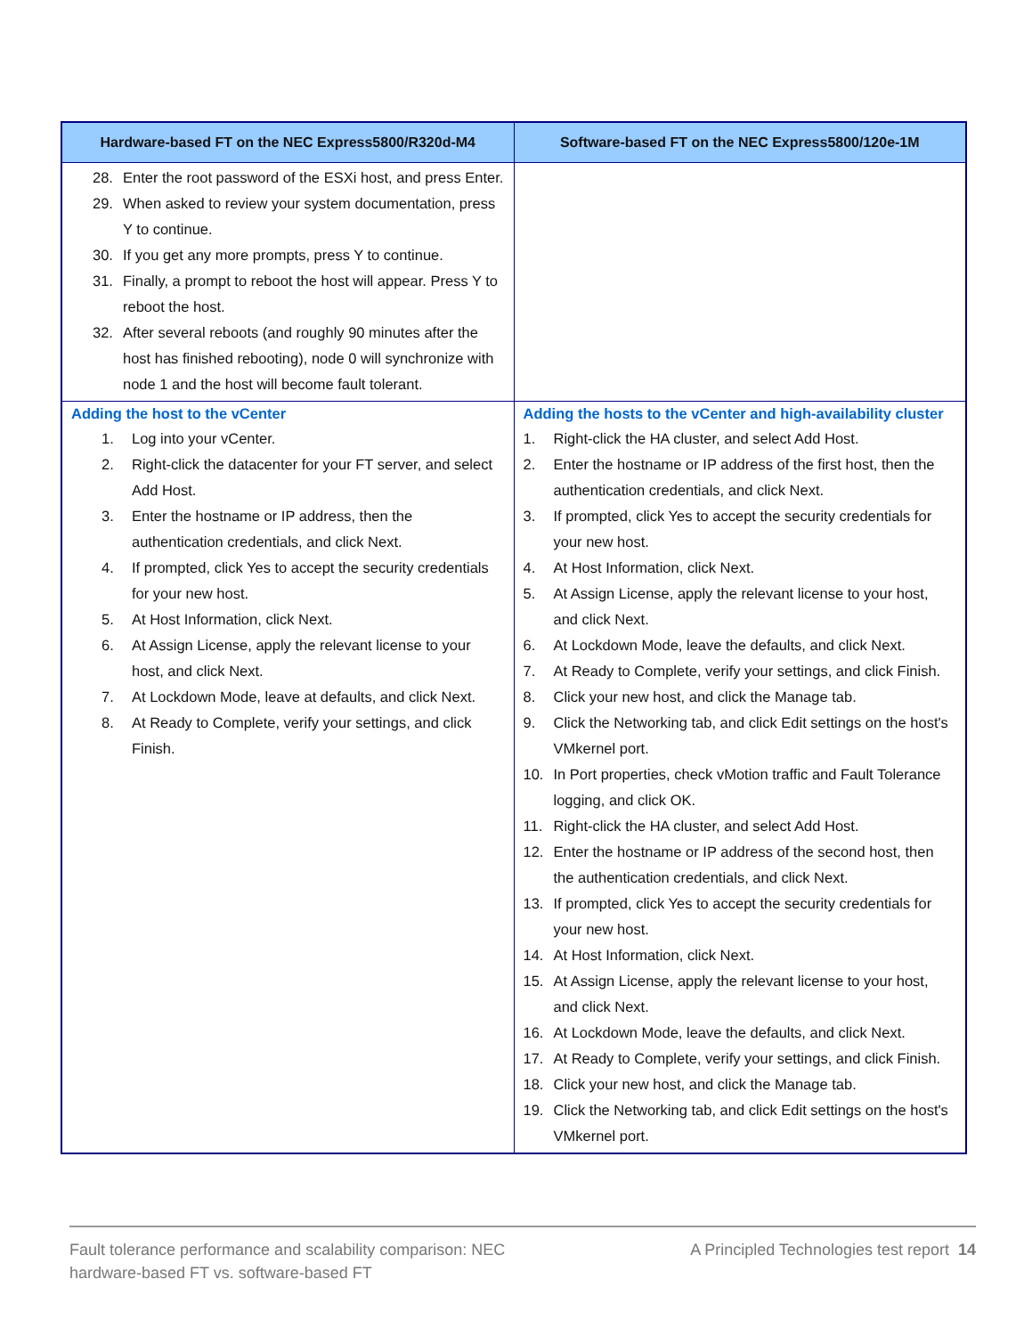| Hardware-based FT on the NEC Express5800/R320d-M4 | Software-based FT on the NEC Express5800/120e-1M |
| --- | --- |
| 28. Enter the root password of the ESXi host, and press Enter. 29. When asked to review your system documentation, press Y to continue. 30. If you get any more prompts, press Y to continue. 31. Finally, a prompt to reboot the host will appear. Press Y to reboot the host. 32. After several reboots (and roughly 90 minutes after the host has finished rebooting), node 0 will synchronize with node 1 and the host will become fault tolerant. | |
| Adding the host to the vCenter 1. Log into your vCenter. 2. Right-click the datacenter for your FT server, and select Add Host. 3. Enter the hostname or IP address, then the authentication credentials, and click Next. 4. If prompted, click Yes to accept the security credentials for your new host. 5. At Host Information, click Next. 6. At Assign License, apply the relevant license to your host, and click Next. 7. At Lockdown Mode, leave at defaults, and click Next. 8. At Ready to Complete, verify your settings, and click Finish. | Adding the hosts to the vCenter and high-availability cluster 1. Right-click the HA cluster, and select Add Host. 2. Enter the hostname or IP address of the first host, then the authentication credentials, and click Next. 3. If prompted, click Yes to accept the security credentials for your new host. 4. At Host Information, click Next. 5. At Assign License, apply the relevant license to your host, and click Next. 6. At Lockdown Mode, leave the defaults, and click Next. 7. At Ready to Complete, verify your settings, and click Finish. 8. Click your new host, and click the Manage tab. 9. Click the Networking tab, and click Edit settings on the host's VMkernel port. 10. In Port properties, check vMotion traffic and Fault Tolerance logging, and click OK. 11. Right-click the HA cluster, and select Add Host. 12. Enter the hostname or IP address of the second host, then the authentication credentials, and click Next. 13. If prompted, click Yes to accept the security credentials for your new host. 14. At Host Information, click Next. 15. At Assign License, apply the relevant license to your host, and click Next. 16. At Lockdown Mode, leave the defaults, and click Next. 17. At Ready to Complete, verify your settings, and click Finish. 18. Click your new host, and click the Manage tab. 19. Click the Networking tab, and click Edit settings on the host's VMkernel port. |
Fault tolerance performance and scalability comparison: NEC
hardware-based FT vs. software-based FT
A Principled Technologies test report 14